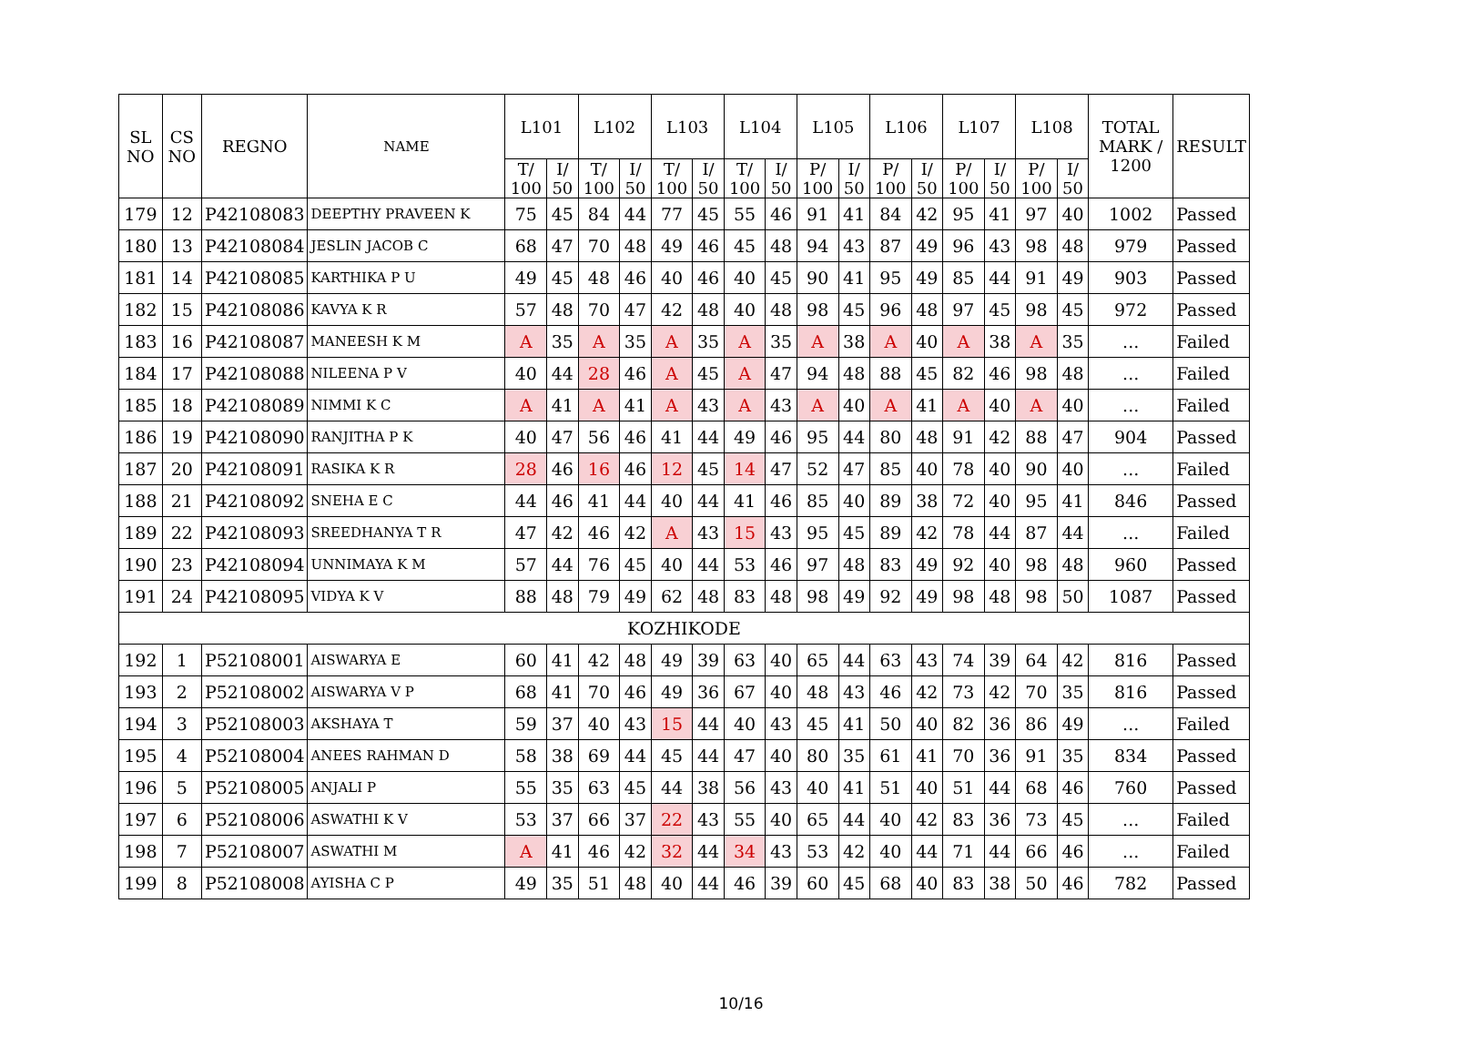| SL NO | CS NO | REGNO | NAME | L101 | | L102 | | L103 | | L104 | | L105 | | L106 | | L107 | | L108 | | TOTAL MARK / 1200 | RESULT |
| --- | --- | --- | --- | --- | --- | --- | --- | --- | --- | --- | --- | --- | --- | --- | --- | --- | --- | --- | --- | --- | --- |
| | | | | T/ 100 | I/ 50 | T/ 100 | I/ 50 | T/ 100 | I/ 50 | T/ 100 | I/ 50 | P/ 100 | I/ 50 | P/ 100 | I/ 50 | P/ 100 | I/ 50 | P/ 100 | I/ 50 | | |
| 179 | 12 | P42108083 | DEEPTHY PRAVEEN K | 75 | 45 | 84 | 44 | 77 | 45 | 55 | 46 | 91 | 41 | 84 | 42 | 95 | 41 | 97 | 40 | 1002 | Passed |
| 180 | 13 | P42108084 | JESLIN JACOB C | 68 | 47 | 70 | 48 | 49 | 46 | 45 | 48 | 94 | 43 | 87 | 49 | 96 | 43 | 98 | 48 | 979 | Passed |
| 181 | 14 | P42108085 | KARTHIKA P U | 49 | 45 | 48 | 46 | 40 | 46 | 40 | 45 | 90 | 41 | 95 | 49 | 85 | 44 | 91 | 49 | 903 | Passed |
| 182 | 15 | P42108086 | KAVYA K R | 57 | 48 | 70 | 47 | 42 | 48 | 40 | 48 | 98 | 45 | 96 | 48 | 97 | 45 | 98 | 45 | 972 | Passed |
| 183 | 16 | P42108087 | MANEESH K M | A | 35 | A | 35 | A | 35 | A | 35 | A | 38 | A | 40 | A | 38 | A | 35 | ... | Failed |
| 184 | 17 | P42108088 | NILEENA P V | 40 | 44 | 28 | 46 | A | 45 | A | 47 | 94 | 48 | 88 | 45 | 82 | 46 | 98 | 48 | ... | Failed |
| 185 | 18 | P42108089 | NIMMI K C | A | 41 | A | 41 | A | 43 | A | 43 | A | 40 | A | 41 | A | 40 | A | 40 | ... | Failed |
| 186 | 19 | P42108090 | RANJITHA P K | 40 | 47 | 56 | 46 | 41 | 44 | 49 | 46 | 95 | 44 | 80 | 48 | 91 | 42 | 88 | 47 | 904 | Passed |
| 187 | 20 | P42108091 | RASIKA K R | 28 | 46 | 16 | 46 | 12 | 45 | 14 | 47 | 52 | 47 | 85 | 40 | 78 | 40 | 90 | 40 | ... | Failed |
| 188 | 21 | P42108092 | SNEHA E C | 44 | 46 | 41 | 44 | 40 | 44 | 41 | 46 | 85 | 40 | 89 | 38 | 72 | 40 | 95 | 41 | 846 | Passed |
| 189 | 22 | P42108093 | SREEDHANYA T R | 47 | 42 | 46 | 42 | A | 43 | 15 | 43 | 95 | 45 | 89 | 42 | 78 | 44 | 87 | 44 | ... | Failed |
| 190 | 23 | P42108094 | UNNIMAYA K M | 57 | 44 | 76 | 45 | 40 | 44 | 53 | 46 | 97 | 48 | 83 | 49 | 92 | 40 | 98 | 48 | 960 | Passed |
| 191 | 24 | P42108095 | VIDYA K V | 88 | 48 | 79 | 49 | 62 | 48 | 83 | 48 | 98 | 49 | 92 | 49 | 98 | 48 | 98 | 50 | 1087 | Passed |
| KOZHIKODE | | | | | | | | | | | | | | | | | | | | | |
| 192 | 1 | P52108001 | AISWARYA E | 60 | 41 | 42 | 48 | 49 | 39 | 63 | 40 | 65 | 44 | 63 | 43 | 74 | 39 | 64 | 42 | 816 | Passed |
| 193 | 2 | P52108002 | AISWARYA V P | 68 | 41 | 70 | 46 | 49 | 36 | 67 | 40 | 48 | 43 | 46 | 42 | 73 | 42 | 70 | 35 | 816 | Passed |
| 194 | 3 | P52108003 | AKSHAYA T | 59 | 37 | 40 | 43 | 15 | 44 | 40 | 43 | 45 | 41 | 50 | 40 | 82 | 36 | 86 | 49 | ... | Failed |
| 195 | 4 | P52108004 | ANEES RAHMAN D | 58 | 38 | 69 | 44 | 45 | 44 | 47 | 40 | 80 | 35 | 61 | 41 | 70 | 36 | 91 | 35 | 834 | Passed |
| 196 | 5 | P52108005 | ANJALI P | 55 | 35 | 63 | 45 | 44 | 38 | 56 | 43 | 40 | 41 | 51 | 40 | 51 | 44 | 68 | 46 | 760 | Passed |
| 197 | 6 | P52108006 | ASWATHI K V | 53 | 37 | 66 | 37 | 22 | 43 | 55 | 40 | 65 | 44 | 40 | 42 | 83 | 36 | 73 | 45 | ... | Failed |
| 198 | 7 | P52108007 | ASWATHI M | A | 41 | 46 | 42 | 32 | 44 | 34 | 43 | 53 | 42 | 40 | 44 | 71 | 44 | 66 | 46 | ... | Failed |
| 199 | 8 | P52108008 | AYISHA C P | 49 | 35 | 51 | 48 | 40 | 44 | 46 | 39 | 60 | 45 | 68 | 40 | 83 | 38 | 50 | 46 | 782 | Passed |
10/16